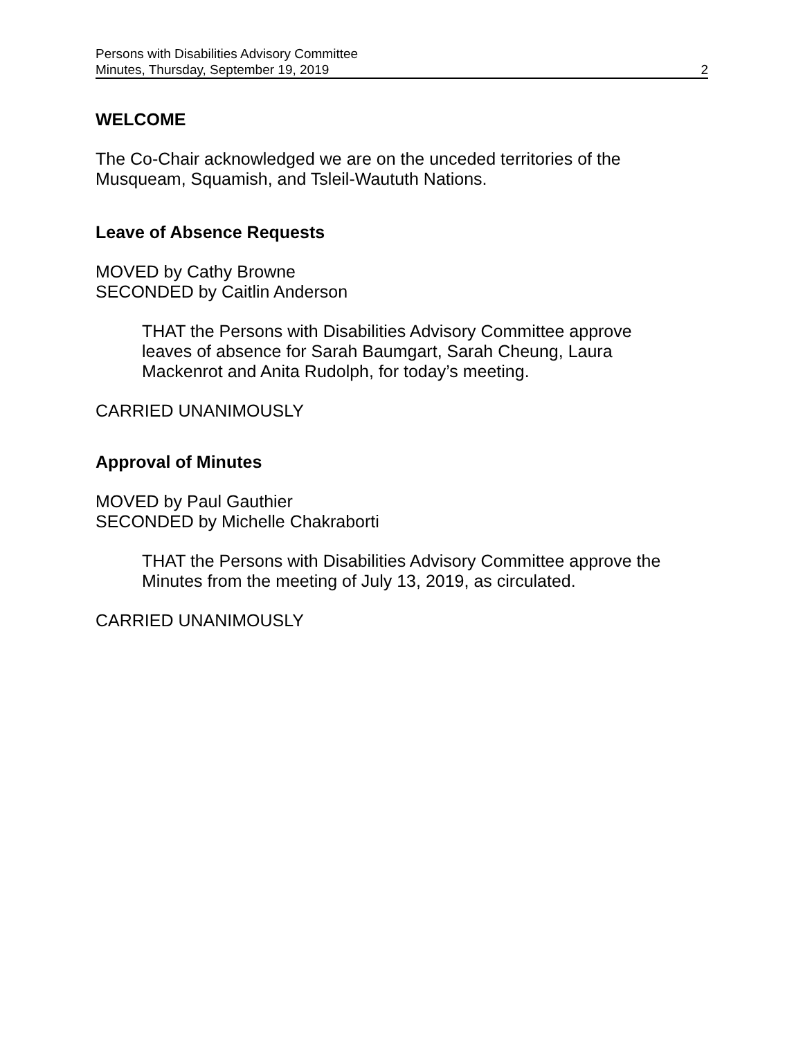Persons with Disabilities Advisory Committee
Minutes, Thursday, September 19, 2019
2
WELCOME
The Co-Chair acknowledged we are on the unceded territories of the
Musqueam, Squamish, and Tsleil-Waututh Nations.
Leave of Absence Requests
MOVED by Cathy Browne
SECONDED by Caitlin Anderson
THAT the Persons with Disabilities Advisory Committee approve
leaves of absence for Sarah Baumgart, Sarah Cheung, Laura
Mackenrot and Anita Rudolph, for today’s meeting.
CARRIED UNANIMOUSLY
Approval of Minutes
MOVED by Paul Gauthier
SECONDED by Michelle Chakraborti
THAT the Persons with Disabilities Advisory Committee approve the
Minutes from the meeting of July 13, 2019, as circulated.
CARRIED UNANIMOUSLY